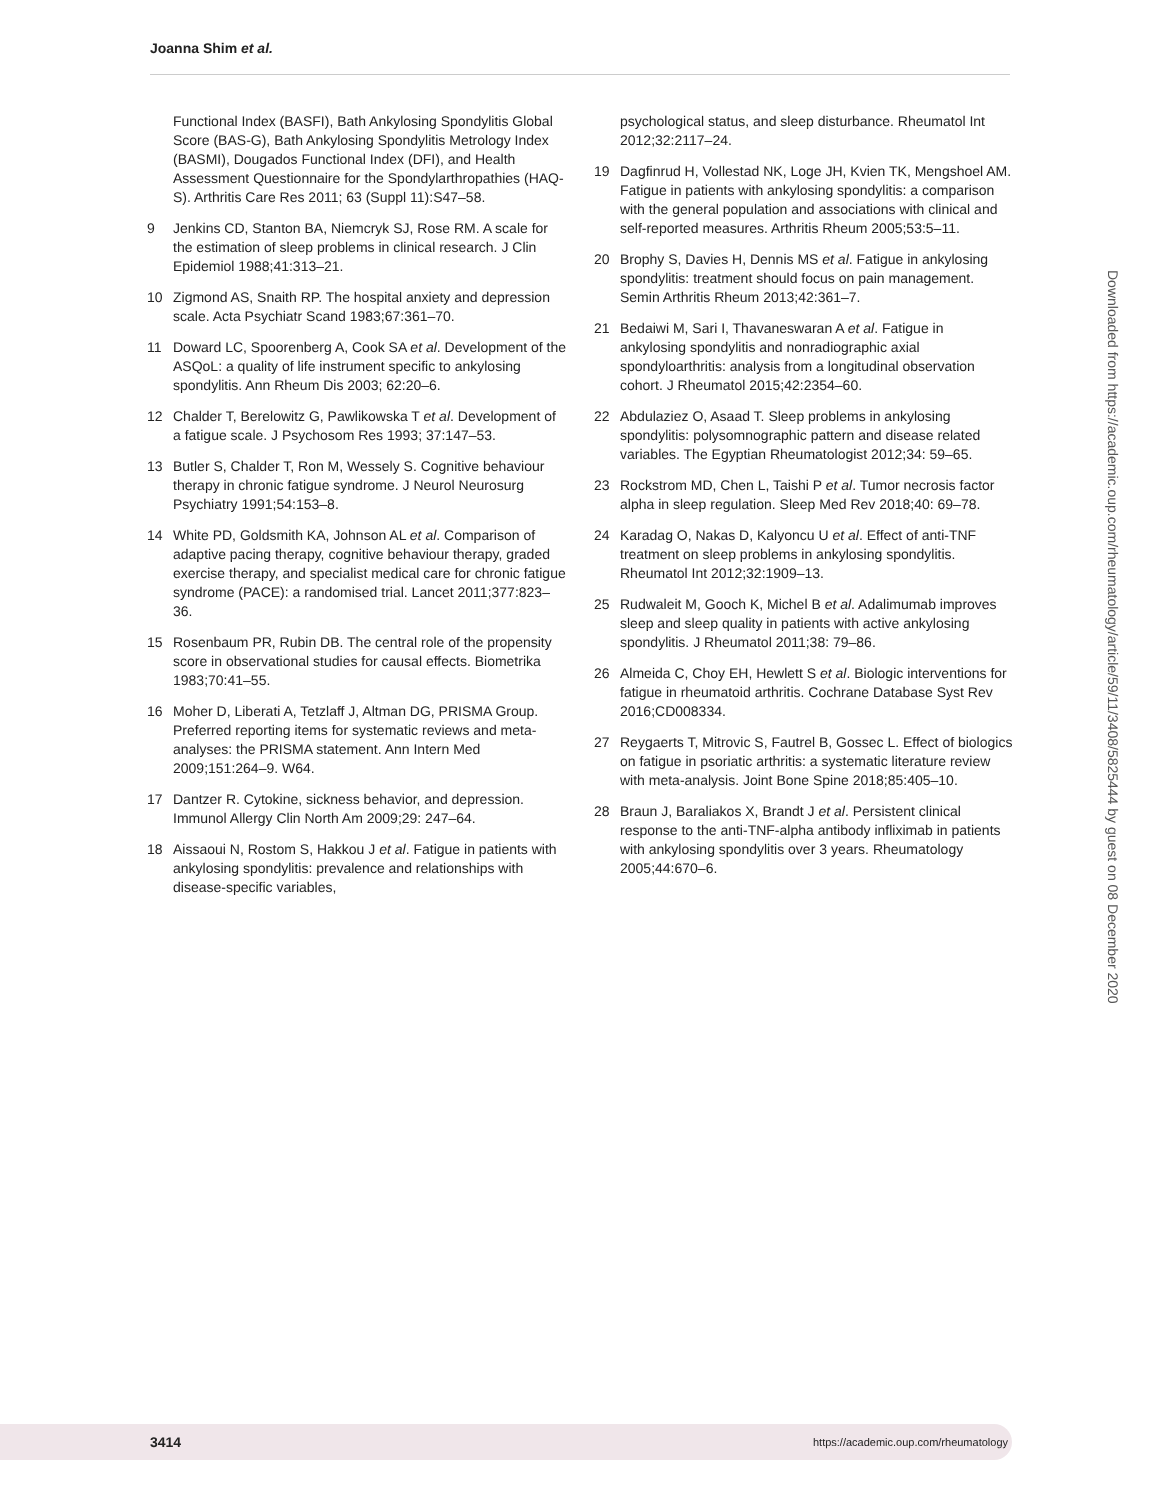Joanna Shim et al.
Functional Index (BASFI), Bath Ankylosing Spondylitis Global Score (BAS-G), Bath Ankylosing Spondylitis Metrology Index (BASMI), Dougados Functional Index (DFI), and Health Assessment Questionnaire for the Spondylarthropathies (HAQ-S). Arthritis Care Res 2011; 63 (Suppl 11):S47–58.
9 Jenkins CD, Stanton BA, Niemcryk SJ, Rose RM. A scale for the estimation of sleep problems in clinical research. J Clin Epidemiol 1988;41:313–21.
10 Zigmond AS, Snaith RP. The hospital anxiety and depression scale. Acta Psychiatr Scand 1983;67:361–70.
11 Doward LC, Spoorenberg A, Cook SA et al. Development of the ASQoL: a quality of life instrument specific to ankylosing spondylitis. Ann Rheum Dis 2003; 62:20–6.
12 Chalder T, Berelowitz G, Pawlikowska T et al. Development of a fatigue scale. J Psychosom Res 1993; 37:147–53.
13 Butler S, Chalder T, Ron M, Wessely S. Cognitive behaviour therapy in chronic fatigue syndrome. J Neurol Neurosurg Psychiatry 1991;54:153–8.
14 White PD, Goldsmith KA, Johnson AL et al. Comparison of adaptive pacing therapy, cognitive behaviour therapy, graded exercise therapy, and specialist medical care for chronic fatigue syndrome (PACE): a randomised trial. Lancet 2011;377:823–36.
15 Rosenbaum PR, Rubin DB. The central role of the propensity score in observational studies for causal effects. Biometrika 1983;70:41–55.
16 Moher D, Liberati A, Tetzlaff J, Altman DG, PRISMA Group. Preferred reporting items for systematic reviews and meta-analyses: the PRISMA statement. Ann Intern Med 2009;151:264–9. W64.
17 Dantzer R. Cytokine, sickness behavior, and depression. Immunol Allergy Clin North Am 2009;29: 247–64.
18 Aissaoui N, Rostom S, Hakkou J et al. Fatigue in patients with ankylosing spondylitis: prevalence and relationships with disease-specific variables,
psychological status, and sleep disturbance. Rheumatol Int 2012;32:2117–24.
19 Dagfinrud H, Vollestad NK, Loge JH, Kvien TK, Mengshoel AM. Fatigue in patients with ankylosing spondylitis: a comparison with the general population and associations with clinical and self-reported measures. Arthritis Rheum 2005;53:5–11.
20 Brophy S, Davies H, Dennis MS et al. Fatigue in ankylosing spondylitis: treatment should focus on pain management. Semin Arthritis Rheum 2013;42:361–7.
21 Bedaiwi M, Sari I, Thavaneswaran A et al. Fatigue in ankylosing spondylitis and nonradiographic axial spondyloarthritis: analysis from a longitudinal observation cohort. J Rheumatol 2015;42:2354–60.
22 Abdulaziez O, Asaad T. Sleep problems in ankylosing spondylitis: polysomnographic pattern and disease related variables. The Egyptian Rheumatologist 2012;34: 59–65.
23 Rockstrom MD, Chen L, Taishi P et al. Tumor necrosis factor alpha in sleep regulation. Sleep Med Rev 2018;40: 69–78.
24 Karadag O, Nakas D, Kalyoncu U et al. Effect of anti-TNF treatment on sleep problems in ankylosing spondylitis. Rheumatol Int 2012;32:1909–13.
25 Rudwaleit M, Gooch K, Michel B et al. Adalimumab improves sleep and sleep quality in patients with active ankylosing spondylitis. J Rheumatol 2011;38: 79–86.
26 Almeida C, Choy EH, Hewlett S et al. Biologic interventions for fatigue in rheumatoid arthritis. Cochrane Database Syst Rev 2016;CD008334.
27 Reygaerts T, Mitrovic S, Fautrel B, Gossec L. Effect of biologics on fatigue in psoriatic arthritis: a systematic literature review with meta-analysis. Joint Bone Spine 2018;85:405–10.
28 Braun J, Baraliakos X, Brandt J et al. Persistent clinical response to the anti-TNF-alpha antibody infliximab in patients with ankylosing spondylitis over 3 years. Rheumatology 2005;44:670–6.
Downloaded from https://academic.oup.com/rheumatology/article/59/11/3408/5825444 by guest on 08 December 2020
3414 https://academic.oup.com/rheumatology